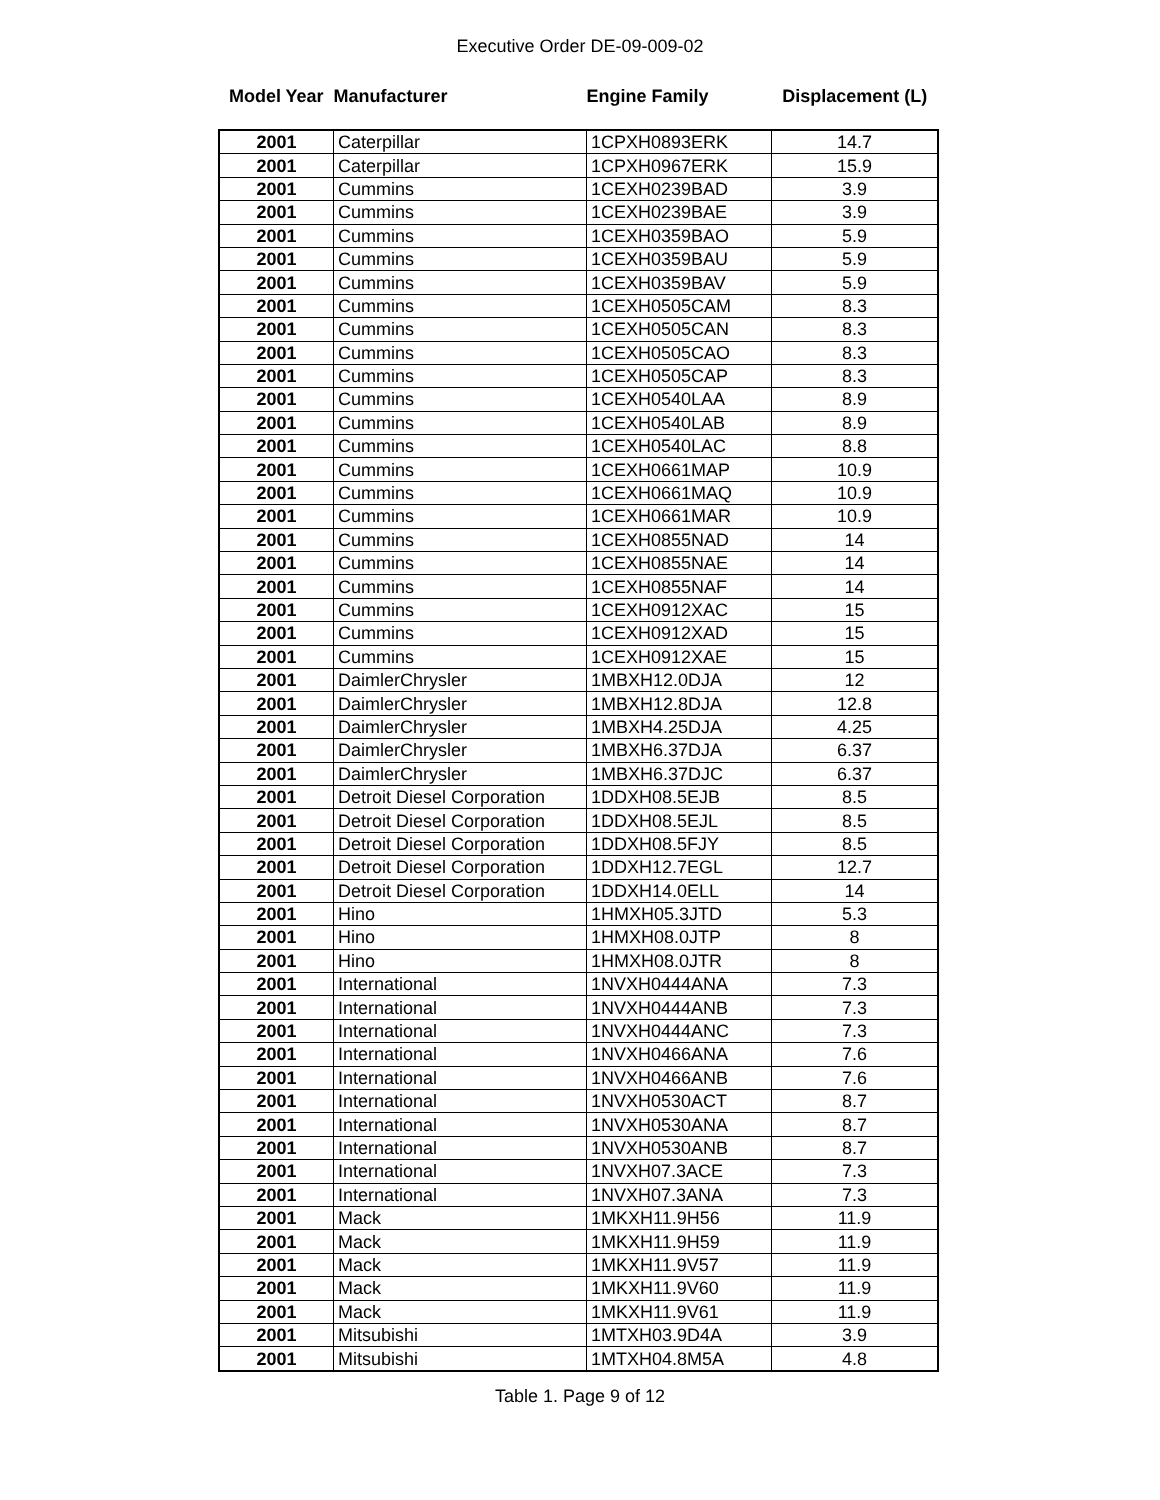Executive Order DE-09-009-02
| Model Year | Manufacturer | Engine Family | Displacement (L) |
| --- | --- | --- | --- |
| 2001 | Caterpillar | 1CPXH0893ERK | 14.7 |
| 2001 | Caterpillar | 1CPXH0967ERK | 15.9 |
| 2001 | Cummins | 1CEXH0239BAD | 3.9 |
| 2001 | Cummins | 1CEXH0239BAE | 3.9 |
| 2001 | Cummins | 1CEXH0359BAO | 5.9 |
| 2001 | Cummins | 1CEXH0359BAU | 5.9 |
| 2001 | Cummins | 1CEXH0359BAV | 5.9 |
| 2001 | Cummins | 1CEXH0505CAM | 8.3 |
| 2001 | Cummins | 1CEXH0505CAN | 8.3 |
| 2001 | Cummins | 1CEXH0505CAO | 8.3 |
| 2001 | Cummins | 1CEXH0505CAP | 8.3 |
| 2001 | Cummins | 1CEXH0540LAA | 8.9 |
| 2001 | Cummins | 1CEXH0540LAB | 8.9 |
| 2001 | Cummins | 1CEXH0540LAC | 8.8 |
| 2001 | Cummins | 1CEXH0661MAP | 10.9 |
| 2001 | Cummins | 1CEXH0661MAQ | 10.9 |
| 2001 | Cummins | 1CEXH0661MAR | 10.9 |
| 2001 | Cummins | 1CEXH0855NAD | 14 |
| 2001 | Cummins | 1CEXH0855NAE | 14 |
| 2001 | Cummins | 1CEXH0855NAF | 14 |
| 2001 | Cummins | 1CEXH0912XAC | 15 |
| 2001 | Cummins | 1CEXH0912XAD | 15 |
| 2001 | Cummins | 1CEXH0912XAE | 15 |
| 2001 | DaimlerChrysler | 1MBXH12.0DJA | 12 |
| 2001 | DaimlerChrysler | 1MBXH12.8DJA | 12.8 |
| 2001 | DaimlerChrysler | 1MBXH4.25DJA | 4.25 |
| 2001 | DaimlerChrysler | 1MBXH6.37DJA | 6.37 |
| 2001 | DaimlerChrysler | 1MBXH6.37DJC | 6.37 |
| 2001 | Detroit Diesel Corporation | 1DDXH08.5EJB | 8.5 |
| 2001 | Detroit Diesel Corporation | 1DDXH08.5EJL | 8.5 |
| 2001 | Detroit Diesel Corporation | 1DDXH08.5FJY | 8.5 |
| 2001 | Detroit Diesel Corporation | 1DDXH12.7EGL | 12.7 |
| 2001 | Detroit Diesel Corporation | 1DDXH14.0ELL | 14 |
| 2001 | Hino | 1HMXH05.3JTD | 5.3 |
| 2001 | Hino | 1HMXH08.0JTP | 8 |
| 2001 | Hino | 1HMXH08.0JTR | 8 |
| 2001 | International | 1NVXH0444ANA | 7.3 |
| 2001 | International | 1NVXH0444ANB | 7.3 |
| 2001 | International | 1NVXH0444ANC | 7.3 |
| 2001 | International | 1NVXH0466ANA | 7.6 |
| 2001 | International | 1NVXH0466ANB | 7.6 |
| 2001 | International | 1NVXH0530ACT | 8.7 |
| 2001 | International | 1NVXH0530ANA | 8.7 |
| 2001 | International | 1NVXH0530ANB | 8.7 |
| 2001 | International | 1NVXH07.3ACE | 7.3 |
| 2001 | International | 1NVXH07.3ANA | 7.3 |
| 2001 | Mack | 1MKXH11.9H56 | 11.9 |
| 2001 | Mack | 1MKXH11.9H59 | 11.9 |
| 2001 | Mack | 1MKXH11.9V57 | 11.9 |
| 2001 | Mack | 1MKXH11.9V60 | 11.9 |
| 2001 | Mack | 1MKXH11.9V61 | 11.9 |
| 2001 | Mitsubishi | 1MTXH03.9D4A | 3.9 |
| 2001 | Mitsubishi | 1MTXH04.8M5A | 4.8 |
Table 1. Page 9 of 12